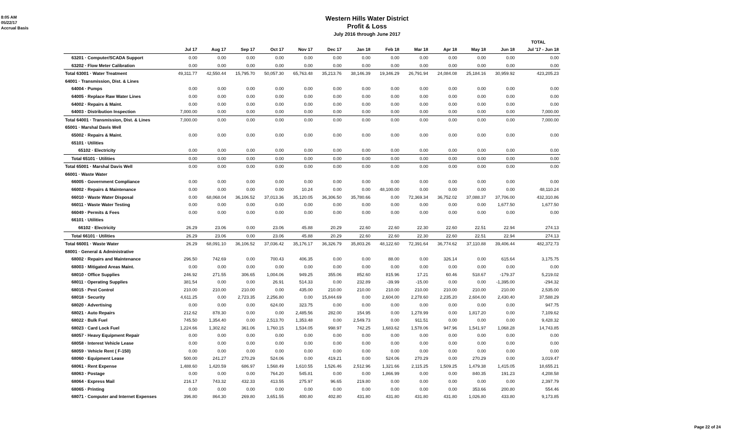8:05 AM
05/22/17
Accrual Basis
Western Hills Water District
Profit & Loss
July 2016 through June 2017
| | | | | | | | | | | | | | TOTAL |
| | Jul 17 | Aug 17 | Sep 17 | Oct 17 | Nov 17 | Dec 17 | Jan 18 | Feb 18 | Mar 18 | Apr 18 | May 18 | Jun 18 | Jul '17 - Jun 18 |
| 63201 · Computer/SCADA Support | 0.00 | 0.00 | 0.00 | 0.00 | 0.00 | 0.00 | 0.00 | 0.00 | 0.00 | 0.00 | 0.00 | 0.00 | 0.00 |
| 63202 · Flow Meter Calibration | 0.00 | 0.00 | 0.00 | 0.00 | 0.00 | 0.00 | 0.00 | 0.00 | 0.00 | 0.00 | 0.00 | 0.00 | 0.00 |
| Total 63001 · Water Treatment | 49,311.77 | 42,550.44 | 15,795.70 | 50,057.30 | 65,763.48 | 35,213.76 | 38,146.39 | 19,346.29 | 26,791.94 | 24,084.08 | 25,184.16 | 30,959.92 | 423,205.23 |
| 64001 · Transmission, Dist. & Lines | | | | | | | | | | | | | |
| 64004 · Pumps | 0.00 | 0.00 | 0.00 | 0.00 | 0.00 | 0.00 | 0.00 | 0.00 | 0.00 | 0.00 | 0.00 | 0.00 | 0.00 |
| 64005 · Replace Raw Water Lines | 0.00 | 0.00 | 0.00 | 0.00 | 0.00 | 0.00 | 0.00 | 0.00 | 0.00 | 0.00 | 0.00 | 0.00 | 0.00 |
| 64002 · Repairs & Maint. | 0.00 | 0.00 | 0.00 | 0.00 | 0.00 | 0.00 | 0.00 | 0.00 | 0.00 | 0.00 | 0.00 | 0.00 | 0.00 |
| 64003 · Distribution Inspection | 7,000.00 | 0.00 | 0.00 | 0.00 | 0.00 | 0.00 | 0.00 | 0.00 | 0.00 | 0.00 | 0.00 | 0.00 | 7,000.00 |
| Total 64001 · Transmission, Dist. & Lines | 7,000.00 | 0.00 | 0.00 | 0.00 | 0.00 | 0.00 | 0.00 | 0.00 | 0.00 | 0.00 | 0.00 | 0.00 | 7,000.00 |
| 65001 · Marshal Davis Well | | | | | | | | | | | | | |
| 65002 · Repairs & Maint. | 0.00 | 0.00 | 0.00 | 0.00 | 0.00 | 0.00 | 0.00 | 0.00 | 0.00 | 0.00 | 0.00 | 0.00 | 0.00 |
| 65101 · Utilities | | | | | | | | | | | | | |
| 65102 · Electricity | 0.00 | 0.00 | 0.00 | 0.00 | 0.00 | 0.00 | 0.00 | 0.00 | 0.00 | 0.00 | 0.00 | 0.00 | 0.00 |
| Total 65101 · Utilities | 0.00 | 0.00 | 0.00 | 0.00 | 0.00 | 0.00 | 0.00 | 0.00 | 0.00 | 0.00 | 0.00 | 0.00 | 0.00 |
| Total 65001 · Marshal Davis Well | 0.00 | 0.00 | 0.00 | 0.00 | 0.00 | 0.00 | 0.00 | 0.00 | 0.00 | 0.00 | 0.00 | 0.00 | 0.00 |
| 66001 · Waste Water | | | | | | | | | | | | | |
| 66005 · Government Compliance | 0.00 | 0.00 | 0.00 | 0.00 | 0.00 | 0.00 | 0.00 | 0.00 | 0.00 | 0.00 | 0.00 | 0.00 | 0.00 |
| 66002 · Repairs & Maintenance | 0.00 | 0.00 | 0.00 | 0.00 | 10.24 | 0.00 | 0.00 | 48,100.00 | 0.00 | 0.00 | 0.00 | 0.00 | 48,110.24 |
| 66010 · Waste Water Disposal | 0.00 | 68,068.04 | 36,106.52 | 37,013.36 | 35,120.05 | 36,306.50 | 35,780.66 | 0.00 | 72,369.34 | 36,752.02 | 37,088.37 | 37,706.00 | 432,310.86 |
| 66011 · Waste Water Testing | 0.00 | 0.00 | 0.00 | 0.00 | 0.00 | 0.00 | 0.00 | 0.00 | 0.00 | 0.00 | 0.00 | 1,677.50 | 1,677.50 |
| 66049 · Permits & Fees | 0.00 | 0.00 | 0.00 | 0.00 | 0.00 | 0.00 | 0.00 | 0.00 | 0.00 | 0.00 | 0.00 | 0.00 | 0.00 |
| 66101 · Utilities | | | | | | | | | | | | | |
| 66102 · Electricity | 26.29 | 23.06 | 0.00 | 23.06 | 45.88 | 20.29 | 22.60 | 22.60 | 22.30 | 22.60 | 22.51 | 22.94 | 274.13 |
| Total 66101 · Utilities | 26.29 | 23.06 | 0.00 | 23.06 | 45.88 | 20.29 | 22.60 | 22.60 | 22.30 | 22.60 | 22.51 | 22.94 | 274.13 |
| Total 66001 · Waste Water | 26.29 | 68,091.10 | 36,106.52 | 37,036.42 | 35,176.17 | 36,326.79 | 35,803.26 | 48,122.60 | 72,391.64 | 36,774.62 | 37,110.88 | 39,406.44 | 482,372.73 |
| 68001 · General & Administrative | | | | | | | | | | | | | |
| 68002 · Repairs and Maintenance | 296.50 | 742.69 | 0.00 | 700.43 | 406.35 | 0.00 | 0.00 | 88.00 | 0.00 | 326.14 | 0.00 | 615.64 | 3,175.75 |
| 68003 · Mitigated Areas Maint. | 0.00 | 0.00 | 0.00 | 0.00 | 0.00 | 0.00 | 0.00 | 0.00 | 0.00 | 0.00 | 0.00 | 0.00 | 0.00 |
| 68010 · Office Supplies | 246.92 | 271.55 | 306.65 | 1,004.06 | 949.25 | 355.06 | 852.60 | 815.96 | 17.21 | 60.46 | 518.67 | -179.37 | 5,219.02 |
| 68011 · Operating Supplies | 381.54 | 0.00 | 0.00 | 26.91 | 514.33 | 0.00 | 232.89 | -39.99 | -15.00 | 0.00 | 0.00 | -1,395.00 | -294.32 |
| 68015 · Pest Control | 210.00 | 210.00 | 210.00 | 0.00 | 435.00 | 210.00 | 210.00 | 210.00 | 210.00 | 210.00 | 210.00 | 210.00 | 2,535.00 |
| 68018 · Security | 4,611.25 | 0.00 | 2,723.35 | 2,256.80 | 0.00 | 15,844.69 | 0.00 | 2,604.00 | 2,278.60 | 2,235.20 | 2,604.00 | 2,430.40 | 37,588.29 |
| 68020 · Advertising | 0.00 | 0.00 | 0.00 | 624.00 | 323.75 | 0.00 | 0.00 | 0.00 | 0.00 | 0.00 | 0.00 | 0.00 | 947.75 |
| 68021 · Auto Repairs | 212.62 | 878.30 | 0.00 | 0.00 | 2,485.56 | 282.00 | 154.95 | 0.00 | 1,278.99 | 0.00 | 1,817.20 | 0.00 | 7,109.62 |
| 68022 · Bulk Fuel | 745.50 | 1,354.40 | 0.00 | 2,513.70 | 1,353.48 | 0.00 | 2,549.73 | 0.00 | 911.51 | 0.00 | 0.00 | 0.00 | 9,428.32 |
| 68023 · Card Lock Fuel | 1,224.66 | 1,302.82 | 361.06 | 1,760.15 | 1,534.05 | 998.97 | 742.25 | 1,683.62 | 1,578.06 | 947.96 | 1,541.97 | 1,068.28 | 14,743.85 |
| 68057 · Heavy Equipment Repair | 0.00 | 0.00 | 0.00 | 0.00 | 0.00 | 0.00 | 0.00 | 0.00 | 0.00 | 0.00 | 0.00 | 0.00 | 0.00 |
| 68058 · Interest Vehicle Lease | 0.00 | 0.00 | 0.00 | 0.00 | 0.00 | 0.00 | 0.00 | 0.00 | 0.00 | 0.00 | 0.00 | 0.00 | 0.00 |
| 68059 · Vehicle Rent ( F-150) | 0.00 | 0.00 | 0.00 | 0.00 | 0.00 | 0.00 | 0.00 | 0.00 | 0.00 | 0.00 | 0.00 | 0.00 | 0.00 |
| 68060 · Equipment Lease | 500.00 | 241.27 | 270.29 | 524.06 | 0.00 | 419.21 | 0.00 | 524.06 | 270.29 | 0.00 | 270.29 | 0.00 | 3,019.47 |
| 68061 · Rent Expense | 1,488.60 | 1,420.59 | 686.97 | 1,568.49 | 1,610.55 | 1,526.46 | 2,512.96 | 1,321.66 | 2,115.25 | 1,509.25 | 1,479.38 | 1,415.05 | 18,655.21 |
| 68063 · Postage | 0.00 | 0.00 | 0.00 | 764.20 | 545.81 | 0.00 | 0.00 | 1,866.99 | 0.00 | 0.00 | 840.35 | 191.23 | 4,208.58 |
| 68064 · Express Mail | 216.17 | 743.32 | 432.33 | 413.55 | 275.97 | 96.65 | 219.80 | 0.00 | 0.00 | 0.00 | 0.00 | 0.00 | 2,397.79 |
| 68065 · Printing | 0.00 | 0.00 | 0.00 | 0.00 | 0.00 | 0.00 | 0.00 | 0.00 | 0.00 | 0.00 | 353.66 | 200.80 | 554.46 |
| 68071 · Computer and Internet Expenses | 396.80 | 864.30 | 269.80 | 3,651.55 | 400.80 | 402.80 | 431.80 | 431.80 | 431.80 | 431.80 | 1,026.80 | 433.80 | 9,173.85 |
Page 22 of 24